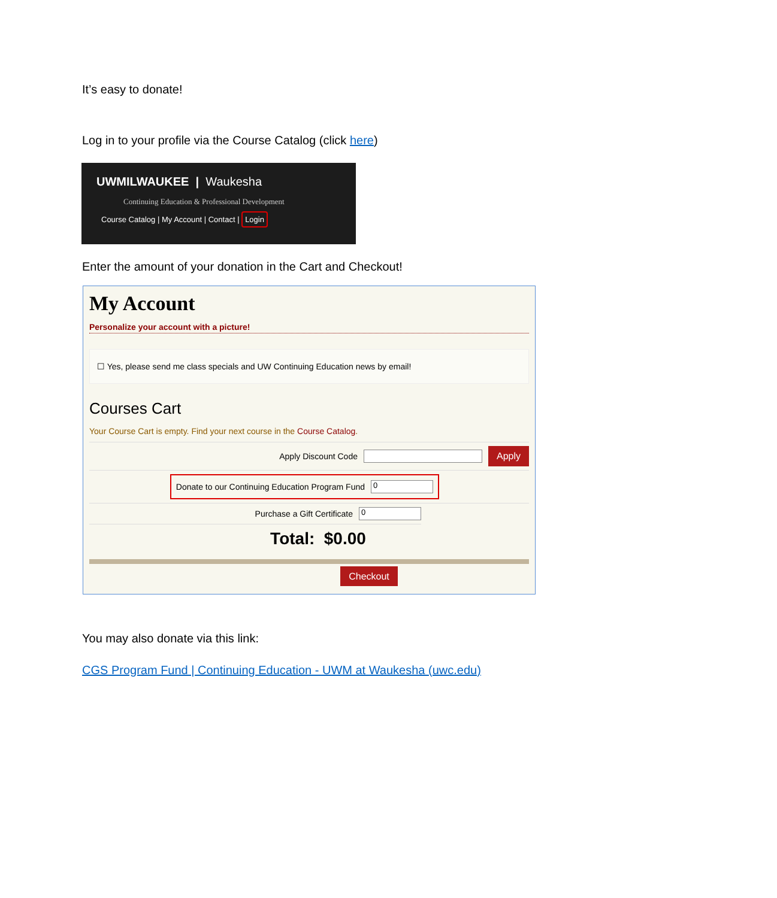It’s easy to donate!
Log in to your profile via the Course Catalog (click here)
UWMILWAUKEE | Waukesha
Continuing Education & Professional Development
Course Catalog | My Account | Contact | Login
Enter the amount of your donation in the Cart and Checkout!
My Account
Personalize your account with a picture!
☐ Yes, please send me class specials and UW Continuing Education news by email!
Courses Cart
Your Course Cart is empty. Find your next course in the Course Catalog.
Apply Discount Code Apply
Donate to our Continuing Education Program Fund 0
Purchase a Gift Certificate 0
Total: $0.00
Checkout
You may also donate via this link:
CGS Program Fund | Continuing Education - UWM at Waukesha (uwc.edu)